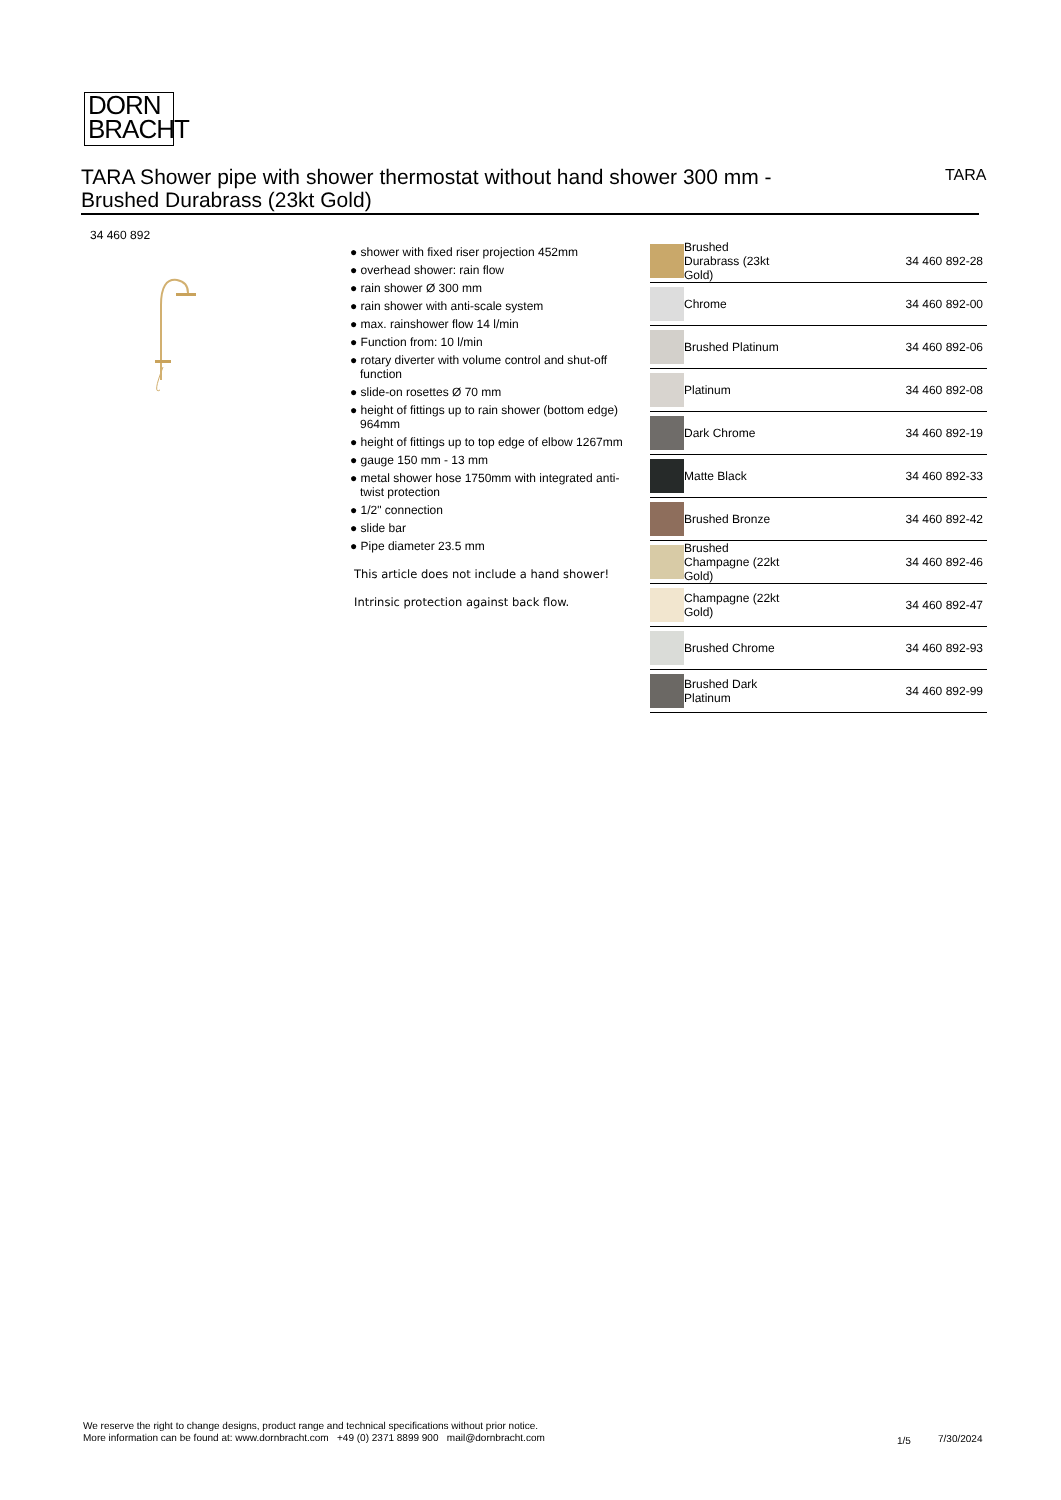DORN
BRACHT
TARA Shower pipe with shower thermostat without hand shower 300 mm -
Brushed Durabrass (23kt Gold)
TARA
34 460 892
● shower with fixed riser projection 452mm
● overhead shower: rain flow
● rain shower Ø 300 mm
● rain shower with anti-scale system
● max. rainshower flow 14 l/min
● Function from: 10 l/min
● rotary diverter with volume control and shut-off function
● slide-on rosettes Ø 70 mm
● height of fittings up to rain shower (bottom edge) 964mm
● height of fittings up to top edge of elbow 1267mm
● gauge 150 mm - 13 mm
● metal shower hose 1750mm with integrated anti-twist protection
● 1/2" connection
● slide bar
● Pipe diameter 23.5 mm
This article does not include a hand shower!
Intrinsic protection against back flow.
| | Brushed Durabrass (23kt Gold) | 34 460 892-28 |
| | Chrome | 34 460 892-00 |
| | Brushed Platinum | 34 460 892-06 |
| | Platinum | 34 460 892-08 |
| | Dark Chrome | 34 460 892-19 |
| | Matte Black | 34 460 892-33 |
| | Brushed Bronze | 34 460 892-42 |
| | Brushed Champagne (22kt Gold) | 34 460 892-46 |
| | Champagne (22kt Gold) | 34 460 892-47 |
| | Brushed Chrome | 34 460 892-93 |
| | Brushed Dark Platinum | 34 460 892-99 |
We reserve the right to change designs, product range and technical specifications without prior notice.
More information can be found at: www.dornbracht.com +49 (0) 2371 8899 900 mail@dornbracht.com
1/5 7/30/2024